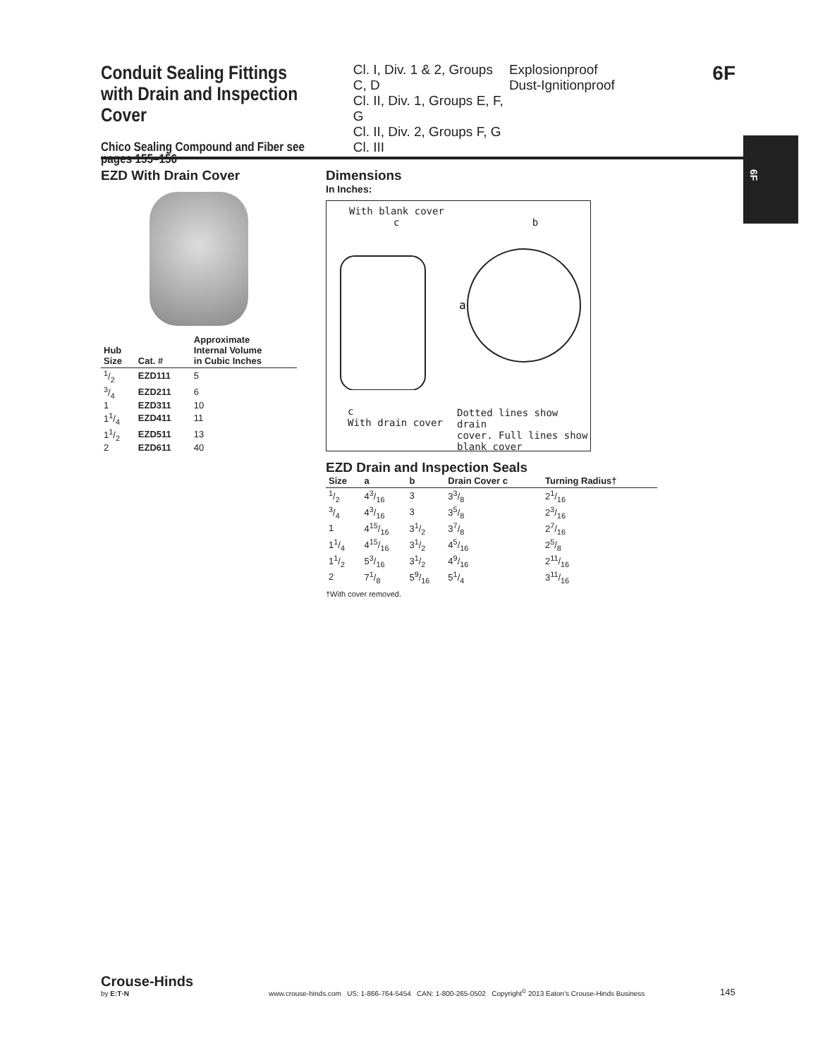Conduit Sealing Fittings with Drain and Inspection Cover
Chico Sealing Compound and Fiber see pages 155–156
Cl. I, Div. 1 & 2, Groups C, D
Cl. II, Div. 1, Groups E, F, G
Cl. II, Div. 2, Groups F, G
Cl. III
Explosionproof
Dust-Ignitionproof
6F
6F
EZD With Drain Cover
| Hub Size | Cat. # | Approximate Internal Volume in Cubic Inches |
| --- | --- | --- |
| 1/2 | EZD111 | 5 |
| 3/4 | EZD211 | 6 |
| 1 | EZD311 | 10 |
| 11/4 | EZD411 | 11 |
| 11/2 | EZD511 | 13 |
| 2 | EZD611 | 40 |
Dimensions
In Inches:
With blank cover
c b
a
c
With drain cover
Dotted lines show drain
cover. Full lines show
blank cover
EZD Drain and Inspection Seals
| Size | a | b | Drain Cover c | Turning Radius† |
| --- | --- | --- | --- | --- |
| 1/2 | 43/16 | 3 | 33/8 | 21/16 |
| 3/4 | 43/16 | 3 | 35/8 | 23/16 |
| 1 | 415/16 | 31/2 | 37/8 | 27/16 |
| 11/4 | 415/16 | 31/2 | 45/16 | 25/8 |
| 11/2 | 53/16 | 31/2 | 49/16 | 211/16 |
| 2 | 71/8 | 59/16 | 51/4 | 311/16 |
†With cover removed.
Crouse-Hinds
by E:T·N
www.crouse-hinds.com US: 1-866-764-5454 CAN: 1-800-265-0502 Copyright<sup>©</sup> 2013 Eaton's Crouse-Hinds Business
145